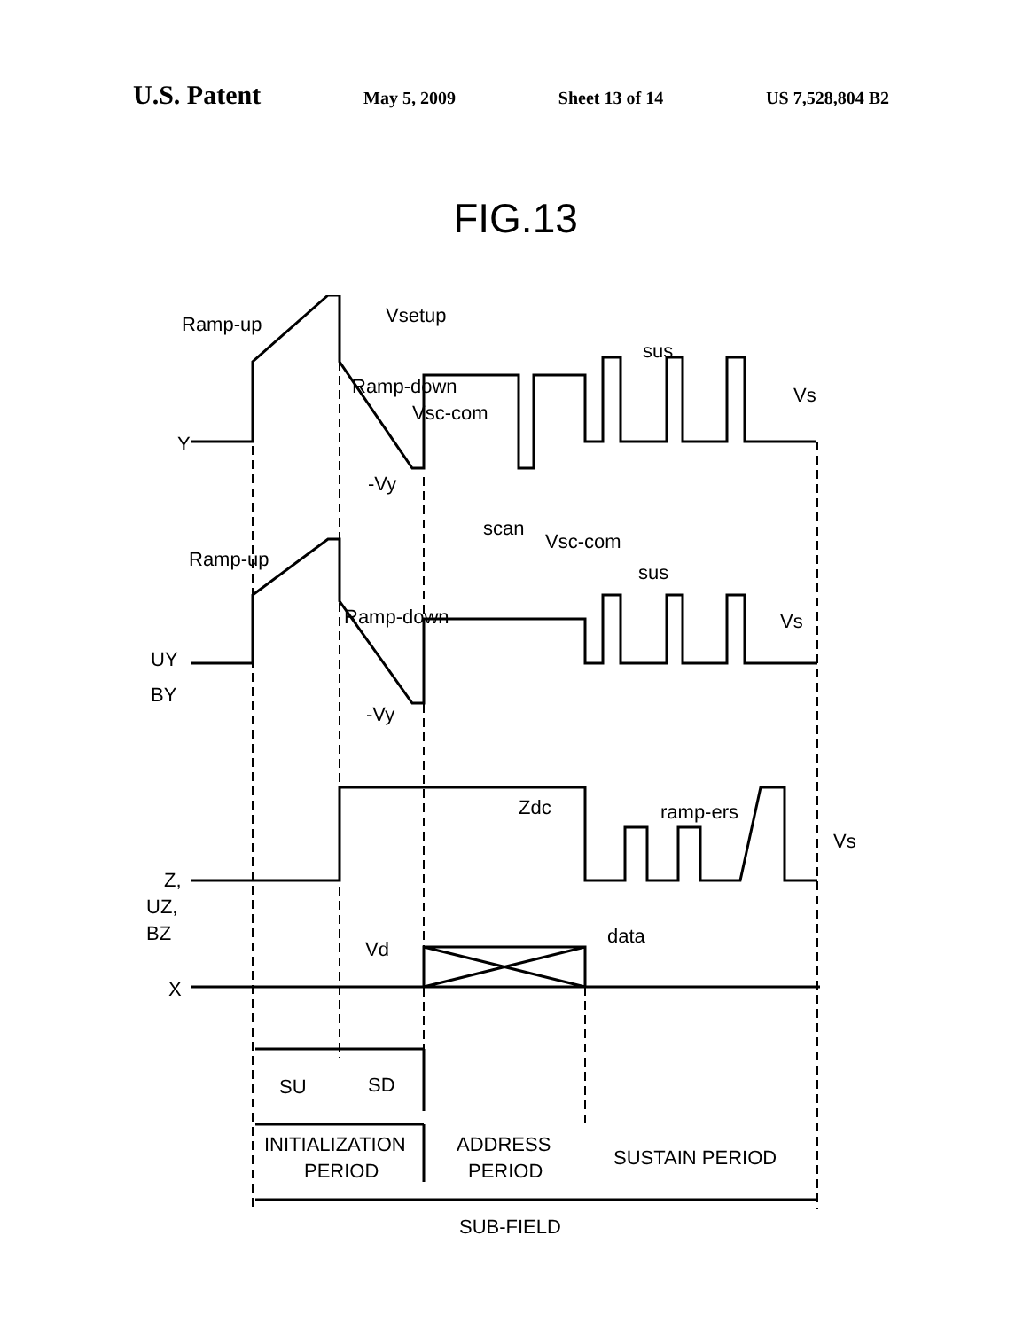U.S. Patent
May 5, 2009 Sheet 13 of 14 US 7,528,804 B2
FIG.13
Y
Ramp-up
Vsetup
Ramp-down
Vsc-com
-Vy
sus
Vs
scan
UY
BY
Ramp-up
Vsc-com
sus
Ramp-down
Vs
-Vy
Zdc
ramp-ers
Vs
Z,
UZ,
BZ
Vd
data
X
SU
SD
INITIALIZATION
PERIOD
ADDRESS
PERIOD
SUSTAIN PERIOD
SUB-FIELD